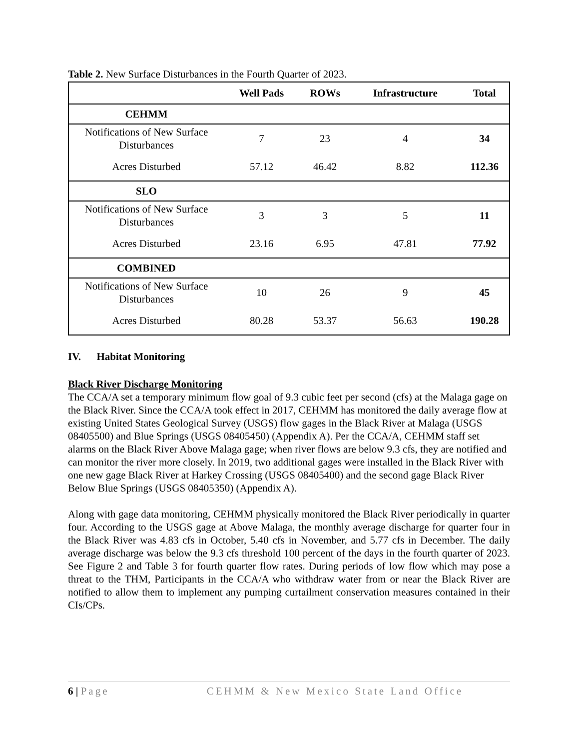Table 2. New Surface Disturbances in the Fourth Quarter of 2023.
| | Well Pads | ROWs | Infrastructure | Total |
| --- | --- | --- | --- | --- |
| CEHMM | | | | |
| Notifications of New Surface Disturbances | 7 | 23 | 4 | 34 |
| Acres Disturbed | 57.12 | 46.42 | 8.82 | 112.36 |
| SLO | | | | |
| Notifications of New Surface Disturbances | 3 | 3 | 5 | 11 |
| Acres Disturbed | 23.16 | 6.95 | 47.81 | 77.92 |
| COMBINED | | | | |
| Notifications of New Surface Disturbances | 10 | 26 | 9 | 45 |
| Acres Disturbed | 80.28 | 53.37 | 56.63 | 190.28 |
IV. Habitat Monitoring
Black River Discharge Monitoring
The CCA/A set a temporary minimum flow goal of 9.3 cubic feet per second (cfs) at the Malaga gage on the Black River. Since the CCA/A took effect in 2017, CEHMM has monitored the daily average flow at existing United States Geological Survey (USGS) flow gages in the Black River at Malaga (USGS 08405500) and Blue Springs (USGS 08405450) (Appendix A). Per the CCA/A, CEHMM staff set alarms on the Black River Above Malaga gage; when river flows are below 9.3 cfs, they are notified and can monitor the river more closely. In 2019, two additional gages were installed in the Black River with one new gage Black River at Harkey Crossing (USGS 08405400) and the second gage Black River Below Blue Springs (USGS 08405350) (Appendix A).
Along with gage data monitoring, CEHMM physically monitored the Black River periodically in quarter four. According to the USGS gage at Above Malaga, the monthly average discharge for quarter four in the Black River was 4.83 cfs in October, 5.40 cfs in November, and 5.77 cfs in December. The daily average discharge was below the 9.3 cfs threshold 100 percent of the days in the fourth quarter of 2023. See Figure 2 and Table 3 for fourth quarter flow rates. During periods of low flow which may pose a threat to the THM, Participants in the CCA/A who withdraw water from or near the Black River are notified to allow them to implement any pumping curtailment conservation measures contained in their CIs/CPs.
6 | Page CEHMM & New Mexico State Land Office